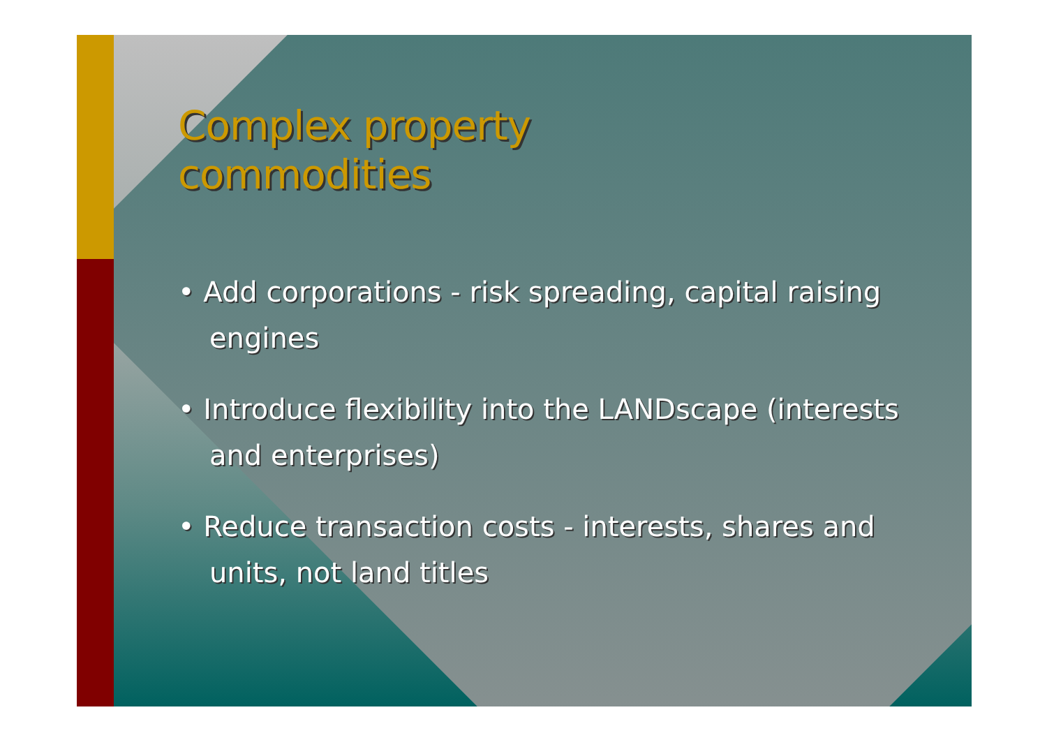Complex property
commodities
• Add corporations - risk spreading, capital raising engines
• Introduce flexibility into the LANDscape (interests and enterprises)
• Reduce transaction costs - interests, shares and units, not land titles